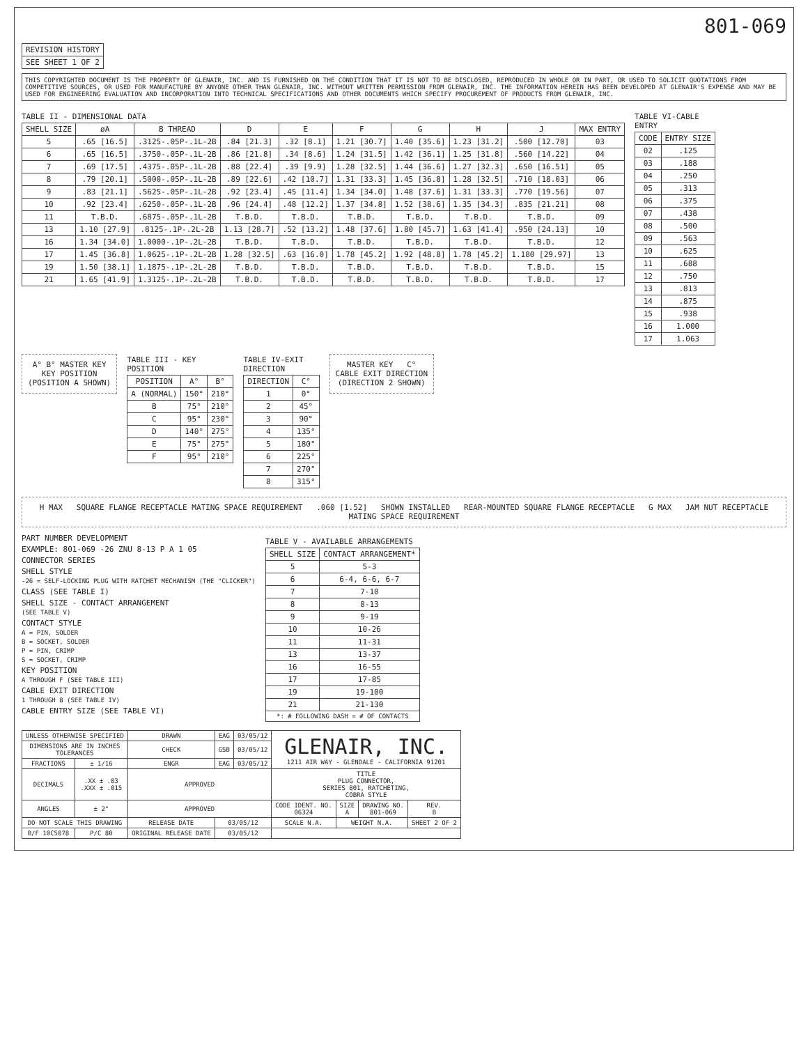801-069
| REVISION HISTORY |
| --- |
| SEE SHEET 1 OF 2 |
THIS COPYRIGHTED DOCUMENT IS THE PROPERTY OF GLENAIR, INC. AND IS FURNISHED ON THE CONDITION THAT IT IS NOT TO BE DISCLOSED, REPRODUCED IN WHOLE OR IN PART, OR USED TO SOLICIT QUOTATIONS FROM COMPETITIVE SOURCES, OR USED FOR MANUFACTURE BY ANYONE OTHER THAN GLENAIR, INC. WITHOUT WRITTEN PERMISSION FROM GLENAIR, INC. THE INFORMATION HEREIN HAS BEEN DEVELOPED AT GLENAIR'S EXPENSE AND MAY BE USED FOR ENGINEERING EVALUATION AND INCORPORATION INTO TECHNICAL SPECIFICATIONS AND OTHER DOCUMENTS WHICH SPECIFY PROCUREMENT OF PRODUCTS FROM GLENAIR, INC.
TABLE II - DIMENSIONAL DATA
| SHELL SIZE | øA | B THREAD | D | E | F | G | H | J | MAX ENTRY |
| --- | --- | --- | --- | --- | --- | --- | --- | --- | --- |
| 5 | .65 [16.5] | .3125-.05P-.1L-2B | .84 [21.3] | .32 [8.1] | 1.21 [30.7] | 1.40 [35.6] | 1.23 [31.2] | .500 [12.70] | 03 |
| 6 | .65 [16.5] | .3750-.05P-.1L-2B | .86 [21.8] | .34 [8.6] | 1.24 [31.5] | 1.42 [36.1] | 1.25 [31.8] | .560 [14.22] | 04 |
| 7 | .69 [17.5] | .4375-.05P-.1L-2B | .88 [22.4] | .39 [9.9] | 1.28 [32.5] | 1.44 [36.6] | 1.27 [32.3] | .650 [16.51] | 05 |
| 8 | .79 [20.1] | .5000-.05P-.1L-2B | .89 [22.6] | .42 [10.7] | 1.31 [33.3] | 1.45 [36.8] | 1.28 [32.5] | .710 [18.03] | 06 |
| 9 | .83 [21.1] | .5625-.05P-.1L-2B | .92 [23.4] | .45 [11.4] | 1.34 [34.0] | 1.48 [37.6] | 1.31 [33.3] | .770 [19.56] | 07 |
| 10 | .92 [23.4] | .6250-.05P-.1L-2B | .96 [24.4] | .48 [12.2] | 1.37 [34.8] | 1.52 [38.6] | 1.35 [34.3] | .835 [21.21] | 08 |
| 11 | T.B.D. | .6875-.05P-.1L-2B | T.B.D. | T.B.D. | T.B.D. | T.B.D. | T.B.D. | T.B.D. | 09 |
| 13 | 1.10 [27.9] | .8125-.1P-.2L-2B | 1.13 [28.7] | .52 [13.2] | 1.48 [37.6] | 1.80 [45.7] | 1.63 [41.4] | .950 [24.13] | 10 |
| 16 | 1.34 [34.0] | 1.0000-.1P-.2L-2B | T.B.D. | T.B.D. | T.B.D. | T.B.D. | T.B.D. | T.B.D. | 12 |
| 17 | 1.45 [36.8] | 1.0625-.1P-.2L-2B | 1.28 [32.5] | .63 [16.0] | 1.78 [45.2] | 1.92 [48.8] | 1.78 [45.2] | 1.180 [29.97] | 13 |
| 19 | 1.50 [38.1] | 1.1875-.1P-.2L-2B | T.B.D. | T.B.D. | T.B.D. | T.B.D. | T.B.D. | T.B.D. | 15 |
| 21 | 1.65 [41.9] | 1.3125-.1P-.2L-2B | T.B.D. | T.B.D. | T.B.D. | T.B.D. | T.B.D. | T.B.D. | 17 |
TABLE VI-CABLE ENTRY
| CODE | ENTRY SIZE |
| --- | --- |
| 02 | .125 |
| 03 | .188 |
| 04 | .250 |
| 05 | .313 |
| 06 | .375 |
| 07 | .438 |
| 08 | .500 |
| 09 | .563 |
| 10 | .625 |
| 11 | .688 |
| 12 | .750 |
| 13 | .813 |
| 14 | .875 |
| 15 | .938 |
| 16 | 1.000 |
| 17 | 1.063 |
A° B° MASTER KEY
KEY POSITION
(POSITION A SHOWN)
TABLE III - KEY POSITION
| POSITION | A° | B° |
| --- | --- | --- |
| A (NORMAL) | 150° | 210° |
| B | 75° | 210° |
| C | 95° | 230° |
| D | 140° | 275° |
| E | 75° | 275° |
| F | 95° | 210° |
TABLE IV-EXIT DIRECTION
| DIRECTION | C° |
| --- | --- |
| 1 | 0° |
| 2 | 45° |
| 3 | 90° |
| 4 | 135° |
| 5 | 180° |
| 6 | 225° |
| 7 | 270° |
| 8 | 315° |
MASTER KEY C°
CABLE EXIT DIRECTION
(DIRECTION 2 SHOWN)
H MAX SQUARE FLANGE RECEPTACLE MATING SPACE REQUIREMENT .060 [1.52] SHOWN INSTALLED REAR-MOUNTED SQUARE FLANGE RECEPTACLE G MAX JAM NUT RECEPTACLE MATING SPACE REQUIREMENT
PART NUMBER DEVELOPMENT
EXAMPLE: 801-069 -26 ZNU 8-13 P A 1 05
CONNECTOR SERIES
SHELL STYLE
-26 = SELF-LOCKING PLUG WITH RATCHET MECHANISM (THE "CLICKER")
CLASS (SEE TABLE I)
SHELL SIZE - CONTACT ARRANGEMENT
(SEE TABLE V)
CONTACT STYLE
A = PIN, SOLDER
B = SOCKET, SOLDER
P = PIN, CRIMP
S = SOCKET, CRIMP
KEY POSITION
A THROUGH F (SEE TABLE III)
CABLE EXIT DIRECTION
1 THROUGH 8 (SEE TABLE IV)
CABLE ENTRY SIZE (SEE TABLE VI)
TABLE V - AVAILABLE ARRANGEMENTS
| SHELL SIZE | CONTACT ARRANGEMENT* |
| --- | --- |
| 5 | 5-3 |
| 6 | 6-4, 6-6, 6-7 |
| 7 | 7-10 |
| 8 | 8-13 |
| 9 | 9-19 |
| 10 | 10-26 |
| 11 | 11-31 |
| 13 | 13-37 |
| 16 | 16-55 |
| 17 | 17-85 |
| 19 | 19-100 |
| 21 | 21-130 |
| *: # FOLLOWING DASH = # OF CONTACTS | |
| UNLESS OTHERWISE SPECIFIED | | DRAWN | EAG | 03/05/12 | GLENAIR, INC. 1211 AIR WAY - GLENDALE - CALIFORNIA 91201 | | | |
| DIMENSIONS ARE IN INCHES TOLERANCES | | CHECK | GSB | 03/05/12 | | | | |
| FRACTIONS | ± 1/16 | ENGR | EAG | 03/05/12 | | | | |
| DECIMALS | .XX ± .03 .XXX ± .015 | APPROVED | | | TITLE PLUG CONNECTOR, SERIES 801, RATCHETING, COBRA STYLE | | | |
| ANGLES | ± 2° | APPROVED | | | CODE IDENT. NO. 06324 | SIZE A | DRAWING NO. 801-069 | REV. B |
| DO NOT SCALE THIS DRAWING | | RELEASE DATE | 03/05/12 | | SCALE N.A. | WEIGHT N.A. | | SHEET 2 OF 2 |
| B/F 10C5078 | P/C 80 | ORIGINAL RELEASE DATE | 03/05/12 | | | | | |